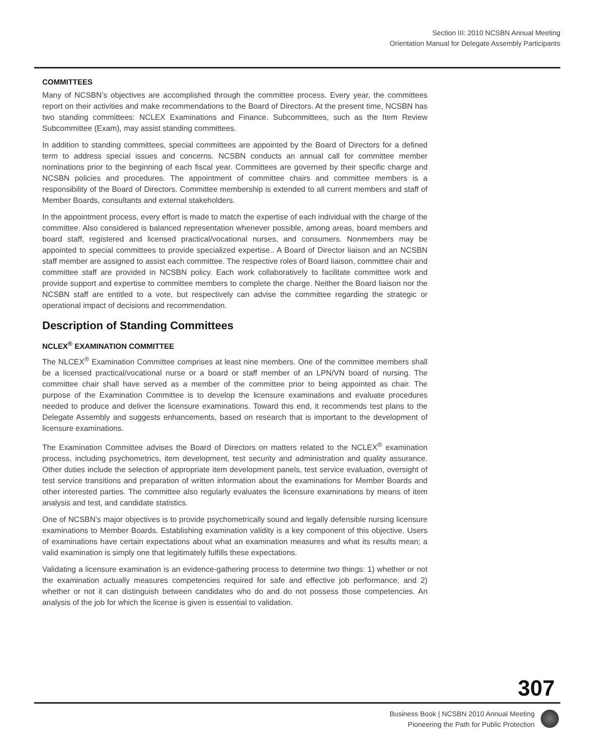Section III: 2010 NCSBN Annual Meeting
Orientation Manual for Delegate Assembly Participants
COMMITTEES
Many of NCSBN’s objectives are accomplished through the committee process. Every year, the committees report on their activities and make recommendations to the Board of Directors. At the present time, NCSBN has two standing committees: NCLEX Examinations and Finance. Subcommittees, such as the Item Review Subcommittee (Exam), may assist standing committees.
In addition to standing committees, special committees are appointed by the Board of Directors for a defined term to address special issues and concerns. NCSBN conducts an annual call for committee member nominations prior to the beginning of each fiscal year. Committees are governed by their specific charge and NCSBN policies and procedures. The appointment of committee chairs and committee members is a responsibility of the Board of Directors. Committee membership is extended to all current members and staff of Member Boards, consultants and external stakeholders.
In the appointment process, every effort is made to match the expertise of each individual with the charge of the committee. Also considered is balanced representation whenever possible, among areas, board members and board staff, registered and licensed practical/vocational nurses, and consumers. Nonmembers may be appointed to special committees to provide specialized expertise.. A Board of Director liaison and an NCSBN staff member are assigned to assist each committee. The respective roles of Board liaison, committee chair and committee staff are provided in NCSBN policy. Each work collaboratively to facilitate committee work and provide support and expertise to committee members to complete the charge. Neither the Board liaison nor the NCSBN staff are entitled to a vote, but respectively can advise the committee regarding the strategic or operational impact of decisions and recommendation.
Description of Standing Committees
NCLEX<sup>®</sup> EXAMINATION COMMITTEE
The NLCEX<sup>®</sup> Examination Committee comprises at least nine members. One of the committee members shall be a licensed practical/vocational nurse or a board or staff member of an LPN/VN board of nursing. The committee chair shall have served as a member of the committee prior to being appointed as chair. The purpose of the Examination Committee is to develop the licensure examinations and evaluate procedures needed to produce and deliver the licensure examinations. Toward this end, it recommends test plans to the Delegate Assembly and suggests enhancements, based on research that is important to the development of licensure examinations.
The Examination Committee advises the Board of Directors on matters related to the NCLEX<sup>®</sup> examination process, including psychometrics, item development, test security and administration and quality assurance. Other duties include the selection of appropriate item development panels, test service evaluation, oversight of test service transitions and preparation of written information about the examinations for Member Boards and other interested parties. The committee also regularly evaluates the licensure examinations by means of item analysis and test, and candidate statistics.
One of NCSBN’s major objectives is to provide psychometrically sound and legally defensible nursing licensure examinations to Member Boards. Establishing examination validity is a key component of this objective. Users of examinations have certain expectations about what an examination measures and what its results mean; a valid examination is simply one that legitimately fulfills these expectations.
Validating a licensure examination is an evidence-gathering process to determine two things: 1) whether or not the examination actually measures competencies required for safe and effective job performance, and 2) whether or not it can distinguish between candidates who do and do not possess those competencies. An analysis of the job for which the license is given is essential to validation.
307
Business Book | NCSBN 2010 Annual Meeting
Pioneering the Path for Public Protection